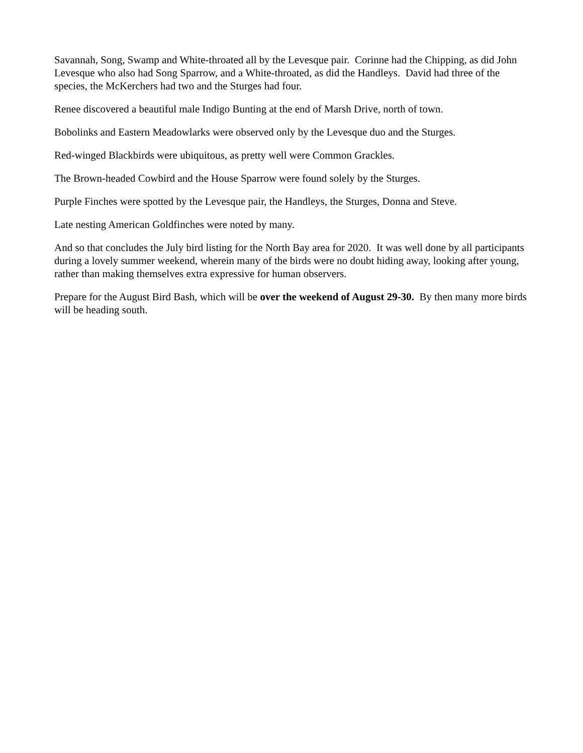Savannah, Song, Swamp and White-throated all by the Levesque pair. Corinne had the Chipping, as did John Levesque who also had Song Sparrow, and a White-throated, as did the Handleys. David had three of the species, the McKerchers had two and the Sturges had four.
Renee discovered a beautiful male Indigo Bunting at the end of Marsh Drive, north of town.
Bobolinks and Eastern Meadowlarks were observed only by the Levesque duo and the Sturges.
Red-winged Blackbirds were ubiquitous, as pretty well were Common Grackles.
The Brown-headed Cowbird and the House Sparrow were found solely by the Sturges.
Purple Finches were spotted by the Levesque pair, the Handleys, the Sturges, Donna and Steve.
Late nesting American Goldfinches were noted by many.
And so that concludes the July bird listing for the North Bay area for 2020. It was well done by all participants during a lovely summer weekend, wherein many of the birds were no doubt hiding away, looking after young, rather than making themselves extra expressive for human observers.
Prepare for the August Bird Bash, which will be over the weekend of August 29-30. By then many more birds will be heading south.